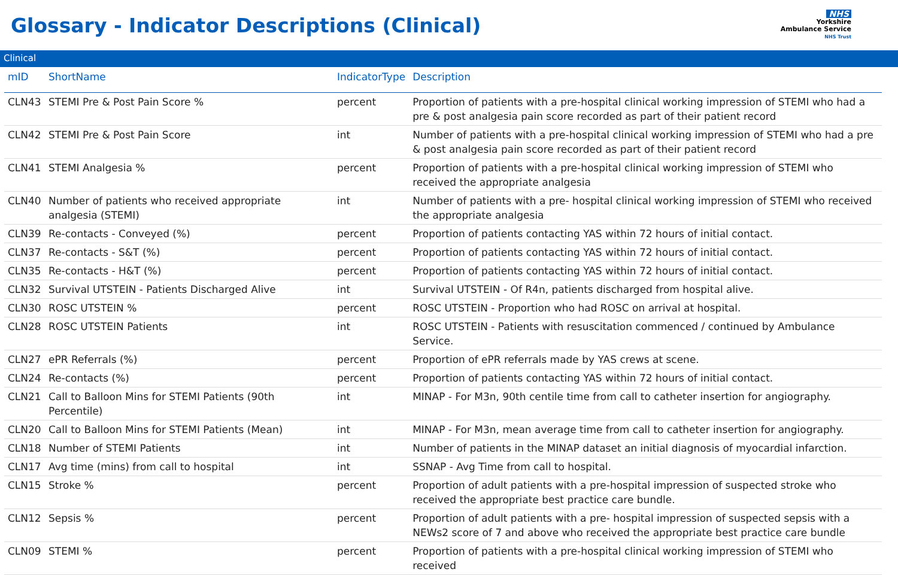Glossary - Indicator Descriptions (Clinical)
NHS
Yorkshire
Ambulance Service
NHS Trust
Clinical
| mID | ShortName | IndicatorType | Description |
| --- | --- | --- | --- |
| CLN43 | STEMI Pre & Post Pain Score % | percent | Proportion of patients with a pre-hospital clinical working impression of STEMI who had a pre & post analgesia pain score recorded as part of their patient record |
| CLN42 | STEMI Pre & Post Pain Score | int | Number of patients with a pre-hospital clinical working impression of STEMI who had a pre & post analgesia pain score recorded as part of their patient record |
| CLN41 | STEMI Analgesia % | percent | Proportion of patients with a pre-hospital clinical working impression of STEMI who received the appropriate analgesia |
| CLN40 | Number of patients who received appropriate analgesia (STEMI) | int | Number of patients with a pre- hospital clinical working impression of STEMI who received the appropriate analgesia |
| CLN39 | Re-contacts - Conveyed (%) | percent | Proportion of patients contacting YAS within 72 hours of initial contact. |
| CLN37 | Re-contacts - S&T (%) | percent | Proportion of patients contacting YAS within 72 hours of initial contact. |
| CLN35 | Re-contacts - H&T (%) | percent | Proportion of patients contacting YAS within 72 hours of initial contact. |
| CLN32 | Survival UTSTEIN - Patients Discharged Alive | int | Survival UTSTEIN - Of R4n, patients discharged from hospital alive. |
| CLN30 | ROSC UTSTEIN % | percent | ROSC UTSTEIN - Proportion who had ROSC on arrival at hospital. |
| CLN28 | ROSC UTSTEIN Patients | int | ROSC UTSTEIN - Patients with resuscitation commenced / continued by Ambulance Service. |
| CLN27 | ePR Referrals (%) | percent | Proportion of ePR referrals made by YAS crews at scene. |
| CLN24 | Re-contacts (%) | percent | Proportion of patients contacting YAS within 72 hours of initial contact. |
| CLN21 | Call to Balloon Mins for STEMI Patients (90th Percentile) | int | MINAP - For M3n, 90th centile time from call to catheter insertion for angiography. |
| CLN20 | Call to Balloon Mins for STEMI Patients (Mean) | int | MINAP - For M3n, mean average time from call to catheter insertion for angiography. |
| CLN18 | Number of STEMI Patients | int | Number of patients in the MINAP dataset an initial diagnosis of myocardial infarction. |
| CLN17 | Avg time (mins) from call to hospital | int | SSNAP - Avg Time from call to hospital. |
| CLN15 | Stroke % | percent | Proportion of adult patients with a pre-hospital impression of suspected stroke who received the appropriate best practice care bundle. |
| CLN12 | Sepsis % | percent | Proportion of adult patients with a pre- hospital impression of suspected sepsis with a NEWs2 score of 7 and above who received the appropriate best practice care bundle |
| CLN09 | STEMI % | percent | Proportion of patients with a pre-hospital clinical working impression of STEMI who received |